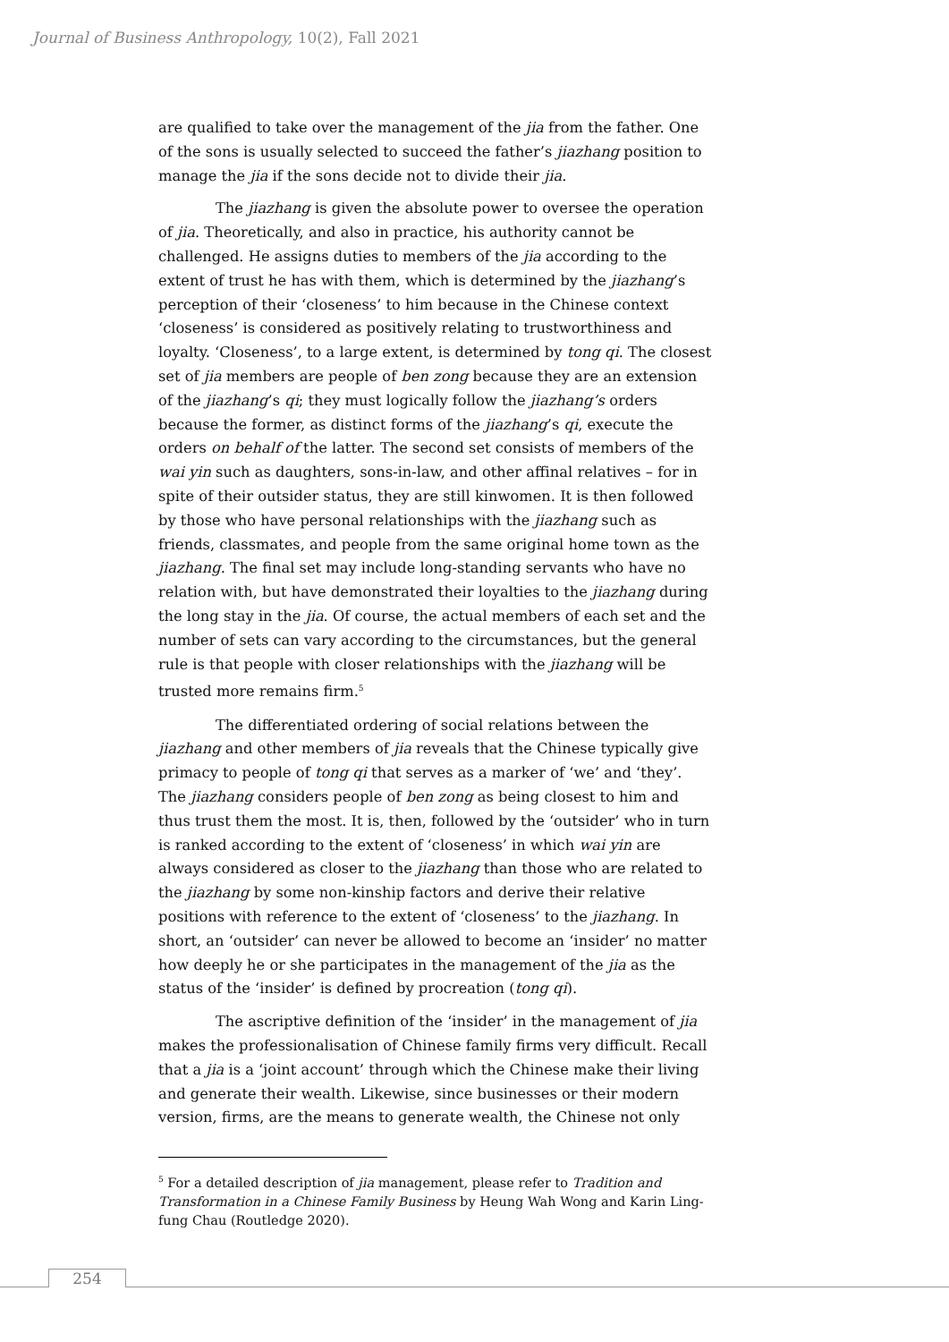Journal of Business Anthropology, 10(2), Fall 2021
are qualified to take over the management of the jia from the father. One of the sons is usually selected to succeed the father’s jiazhang position to manage the jia if the sons decide not to divide their jia.
The jiazhang is given the absolute power to oversee the operation of jia. Theoretically, and also in practice, his authority cannot be challenged. He assigns duties to members of the jia according to the extent of trust he has with them, which is determined by the jiazhang’s perception of their ‘closeness’ to him because in the Chinese context ‘closeness’ is considered as positively relating to trustworthiness and loyalty. ‘Closeness’, to a large extent, is determined by tong qi. The closest set of jia members are people of ben zong because they are an extension of the jiazhang’s qi; they must logically follow the jiazhang’s orders because the former, as distinct forms of the jiazhang’s qi, execute the orders on behalf of the latter. The second set consists of members of the wai yin such as daughters, sons-in-law, and other affinal relatives – for in spite of their outsider status, they are still kinwomen. It is then followed by those who have personal relationships with the jiazhang such as friends, classmates, and people from the same original home town as the jiazhang. The final set may include long-standing servants who have no relation with, but have demonstrated their loyalties to the jiazhang during the long stay in the jia. Of course, the actual members of each set and the number of sets can vary according to the circumstances, but the general rule is that people with closer relationships with the jiazhang will be trusted more remains firm.<sup>5</sup>
The differentiated ordering of social relations between the jiazhang and other members of jia reveals that the Chinese typically give primacy to people of tong qi that serves as a marker of ‘we’ and ‘they’. The jiazhang considers people of ben zong as being closest to him and thus trust them the most. It is, then, followed by the ‘outsider’ who in turn is ranked according to the extent of ‘closeness’ in which wai yin are always considered as closer to the jiazhang than those who are related to the jiazhang by some non-kinship factors and derive their relative positions with reference to the extent of ‘closeness’ to the jiazhang. In short, an ‘outsider’ can never be allowed to become an ‘insider’ no matter how deeply he or she participates in the management of the jia as the status of the ‘insider’ is defined by procreation (tong qi).
The ascriptive definition of the ‘insider’ in the management of jia makes the professionalisation of Chinese family firms very difficult. Recall that a jia is a ‘joint account’ through which the Chinese make their living and generate their wealth. Likewise, since businesses or their modern version, firms, are the means to generate wealth, the Chinese not only
<sup>5</sup> For a detailed description of jia management, please refer to Tradition and Transformation in a Chinese Family Business by Heung Wah Wong and Karin Ling-fung Chau (Routledge 2020).
254